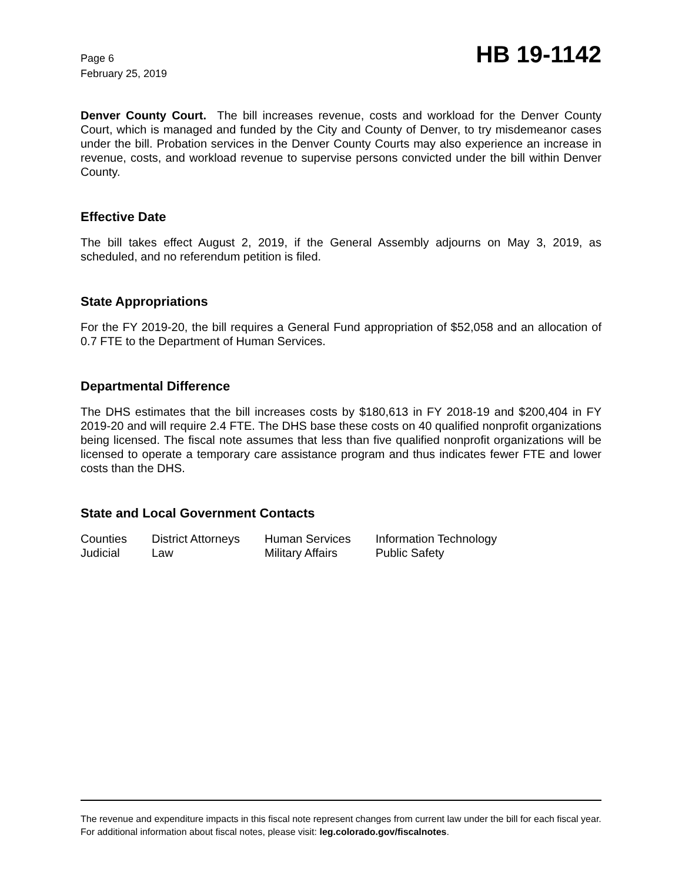Page 6
February 25, 2019
HB 19-1142
Denver County Court. The bill increases revenue, costs and workload for the Denver County Court, which is managed and funded by the City and County of Denver, to try misdemeanor cases under the bill. Probation services in the Denver County Courts may also experience an increase in revenue, costs, and workload revenue to supervise persons convicted under the bill within Denver County.
Effective Date
The bill takes effect August 2, 2019, if the General Assembly adjourns on May 3, 2019, as scheduled, and no referendum petition is filed.
State Appropriations
For the FY 2019-20, the bill requires a General Fund appropriation of $52,058 and an allocation of 0.7 FTE to the Department of Human Services.
Departmental Difference
The DHS estimates that the bill increases costs by $180,613 in FY 2018-19 and $200,404 in FY 2019-20 and will require 2.4 FTE. The DHS base these costs on 40 qualified nonprofit organizations being licensed. The fiscal note assumes that less than five qualified nonprofit organizations will be licensed to operate a temporary care assistance program and thus indicates fewer FTE and lower costs than the DHS.
State and Local Government Contacts
| Counties | District Attorneys | Human Services | Information Technology |
| Judicial | Law | Military Affairs | Public Safety |
The revenue and expenditure impacts in this fiscal note represent changes from current law under the bill for each fiscal year. For additional information about fiscal notes, please visit: leg.colorado.gov/fiscalnotes.